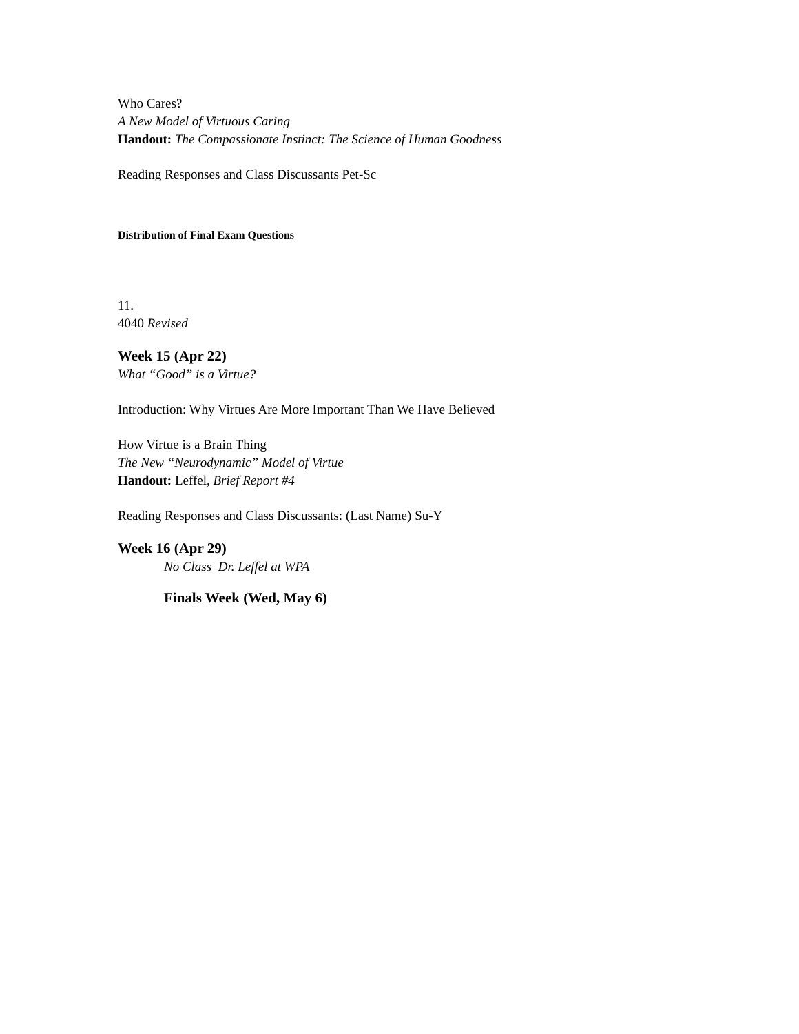Who Cares?
A New Model of Virtuous Caring
Handout: The Compassionate Instinct: The Science of Human Goodness
Reading Responses and Class Discussants Pet-Sc
Distribution of Final Exam Questions
11.
4040 Revised
Week 15 (Apr 22)
What “Good” is a Virtue?
Introduction: Why Virtues Are More Important Than We Have Believed
How Virtue is a Brain Thing
The New “Neurodynamic” Model of Virtue
Handout: Leffel, Brief Report #4
Reading Responses and Class Discussants: (Last Name) Su-Y
Week 16 (Apr 29)
No Class Dr. Leffel at WPA
Finals Week (Wed, May 6)